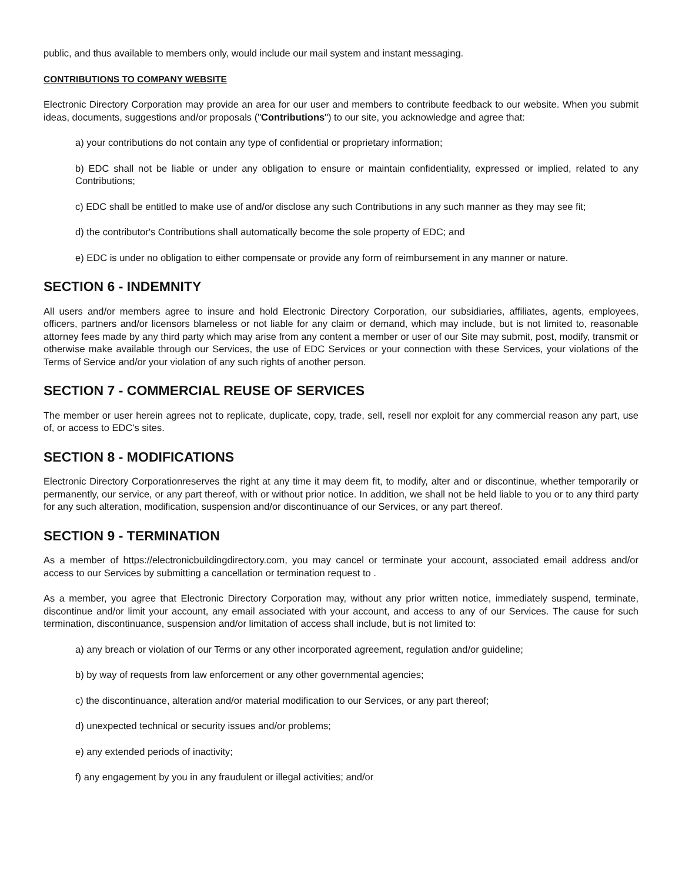public, and thus available to members only, would include our mail system and instant messaging.
CONTRIBUTIONS TO COMPANY WEBSITE
Electronic Directory Corporation may provide an area for our user and members to contribute feedback to our website. When you submit ideas, documents, suggestions and/or proposals ("Contributions") to our site, you acknowledge and agree that:
a) your contributions do not contain any type of confidential or proprietary information;
b) EDC shall not be liable or under any obligation to ensure or maintain confidentiality, expressed or implied, related to any Contributions;
c) EDC shall be entitled to make use of and/or disclose any such Contributions in any such manner as they may see fit;
d) the contributor's Contributions shall automatically become the sole property of EDC; and
e) EDC is under no obligation to either compensate or provide any form of reimbursement in any manner or nature.
SECTION 6 - INDEMNITY
All users and/or members agree to insure and hold Electronic Directory Corporation, our subsidiaries, affiliates, agents, employees, officers, partners and/or licensors blameless or not liable for any claim or demand, which may include, but is not limited to, reasonable attorney fees made by any third party which may arise from any content a member or user of our Site may submit, post, modify, transmit or otherwise make available through our Services, the use of EDC Services or your connection with these Services, your violations of the Terms of Service and/or your violation of any such rights of another person.
SECTION 7 - COMMERCIAL REUSE OF SERVICES
The member or user herein agrees not to replicate, duplicate, copy, trade, sell, resell nor exploit for any commercial reason any part, use of, or access to EDC's sites.
SECTION 8 - MODIFICATIONS
Electronic Directory Corporationreserves the right at any time it may deem fit, to modify, alter and or discontinue, whether temporarily or permanently, our service, or any part thereof, with or without prior notice. In addition, we shall not be held liable to you or to any third party for any such alteration, modification, suspension and/or discontinuance of our Services, or any part thereof.
SECTION 9 - TERMINATION
As a member of https://electronicbuildingdirectory.com, you may cancel or terminate your account, associated email address and/or access to our Services by submitting a cancellation or termination request to .
As a member, you agree that Electronic Directory Corporation may, without any prior written notice, immediately suspend, terminate, discontinue and/or limit your account, any email associated with your account, and access to any of our Services. The cause for such termination, discontinuance, suspension and/or limitation of access shall include, but is not limited to:
a) any breach or violation of our Terms or any other incorporated agreement, regulation and/or guideline;
b) by way of requests from law enforcement or any other governmental agencies;
c) the discontinuance, alteration and/or material modification to our Services, or any part thereof;
d) unexpected technical or security issues and/or problems;
e) any extended periods of inactivity;
f) any engagement by you in any fraudulent or illegal activities; and/or